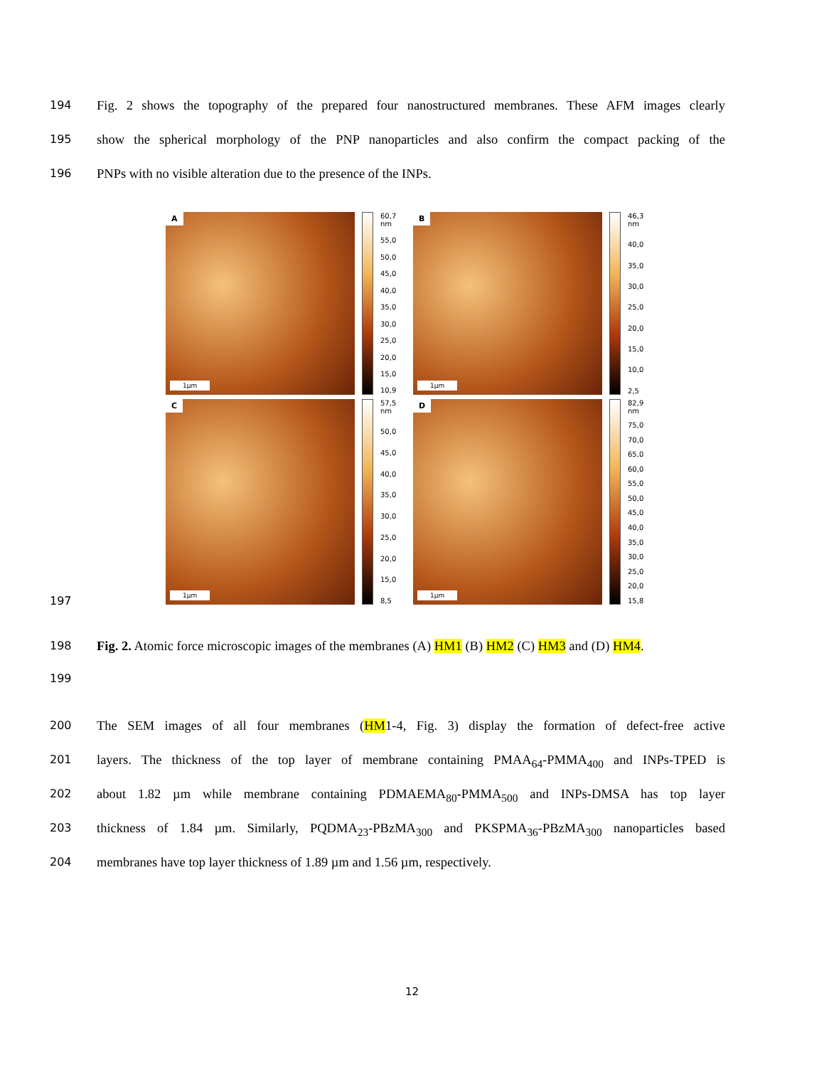194 Fig. 2 shows the topography of the prepared four nanostructured membranes. These AFM images clearly
195 show the spherical morphology of the PNP nanoparticles and also confirm the compact packing of the
196 PNPs with no visible alteration due to the presence of the INPs.
A
1µm
60,7 nm
55,0
50,0
45,0
40,0
35,0
30,0
25,0
20,0
15,0
10,9
B
1µm
46,3 nm
40,0
35,0
30,0
25,0
20,0
15,0
10,0
2,5
C
1µm
57,5 nm
50,0
45,0
40,0
35,0
30,0
25,0
20,0
15,0
8,5
D
1µm
82,9 nm
75,0
70,0
65,0
60,0
55,0
50,0
45,0
40,0
35,0
30,0
25,0
20,0
15,8
197
198 Fig. 2. Atomic force microscopic images of the membranes (A) HM1 (B) HM2 (C) HM3 and (D) HM4.
199
200 The SEM images of all four membranes (HM1-4, Fig. 3) display the formation of defect-free active
201 layers. The thickness of the top layer of membrane containing PMAA<sub>64</sub>-PMMA<sub>400</sub> and INPs-TPED is
202 about 1.82 µm while membrane containing PDMAEMA<sub>80</sub>-PMMA<sub>500</sub> and INPs-DMSA has top layer
203 thickness of 1.84 µm. Similarly, PQDMA<sub>23</sub>-PBzMA<sub>300</sub> and PKSPMA<sub>36</sub>-PBzMA<sub>300</sub> nanoparticles based
204 membranes have top layer thickness of 1.89 µm and 1.56 µm, respectively.
12